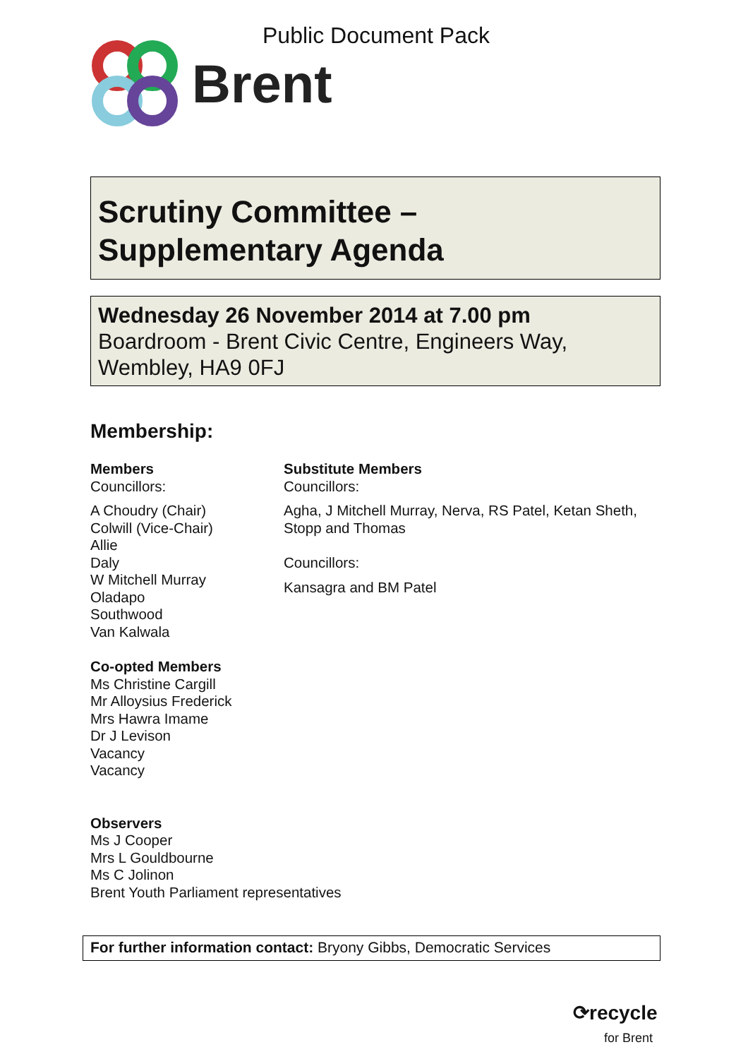Public Document Pack
Brent
Scrutiny Committee –
Supplementary Agenda
Wednesday 26 November 2014 at 7.00 pm
Boardroom - Brent Civic Centre, Engineers Way, Wembley, HA9 0FJ
Membership:
Members
Councillors:
A Choudry (Chair)
Colwill (Vice-Chair)
Allie
Daly
W Mitchell Murray
Oladapo
Southwood
Van Kalwala
Co-opted Members
Ms Christine Cargill
Mr Alloysius Frederick
Mrs Hawra Imame
Dr J Levison
Vacancy
Vacancy
Observers
Ms J Cooper
Mrs L Gouldbourne
Ms C Jolinon
Brent Youth Parliament representatives
Substitute Members
Councillors:
Agha, J Mitchell Murray, Nerva, RS Patel, Ketan Sheth, Stopp and Thomas
Councillors:
Kansagra and BM Patel
For further information contact: Bryony Gibbs, Democratic Services
⟳recycle
for Brent